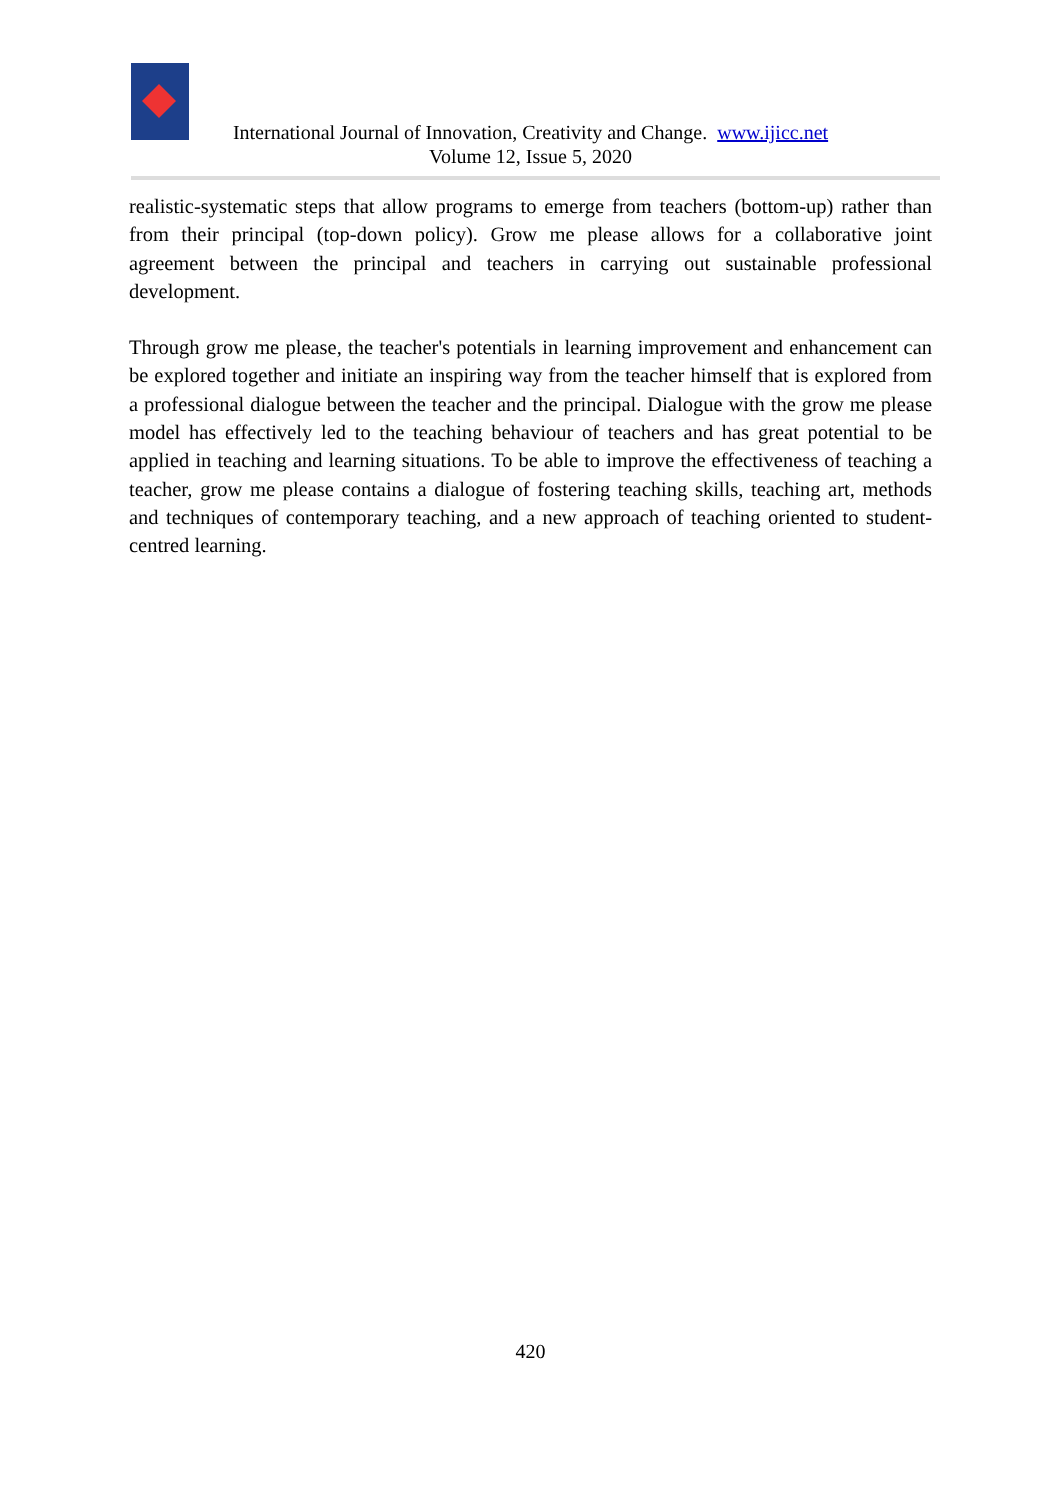International Journal of Innovation, Creativity and Change. www.ijicc.net
Volume 12, Issue 5, 2020
realistic-systematic steps that allow programs to emerge from teachers (bottom-up) rather than from their principal (top-down policy). Grow me please allows for a collaborative joint agreement between the principal and teachers in carrying out sustainable professional development.
Through grow me please, the teacher's potentials in learning improvement and enhancement can be explored together and initiate an inspiring way from the teacher himself that is explored from a professional dialogue between the teacher and the principal. Dialogue with the grow me please model has effectively led to the teaching behaviour of teachers and has great potential to be applied in teaching and learning situations. To be able to improve the effectiveness of teaching a teacher, grow me please contains a dialogue of fostering teaching skills, teaching art, methods and techniques of contemporary teaching, and a new approach of teaching oriented to student-centred learning.
420